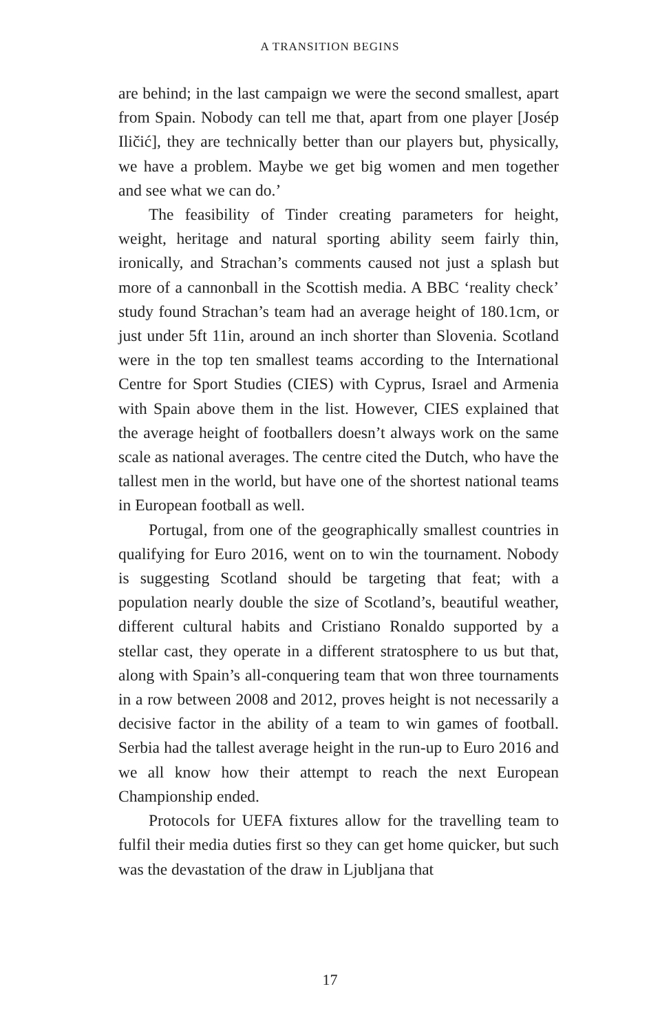A TRANSITION BEGINS
are behind; in the last campaign we were the second smallest, apart from Spain. Nobody can tell me that, apart from one player [Josép Iličić], they are technically better than our players but, physically, we have a problem. Maybe we get big women and men together and see what we can do.’
The feasibility of Tinder creating parameters for height, weight, heritage and natural sporting ability seem fairly thin, ironically, and Strachan’s comments caused not just a splash but more of a cannonball in the Scottish media. A BBC ‘reality check’ study found Strachan’s team had an average height of 180.1cm, or just under 5ft 11in, around an inch shorter than Slovenia. Scotland were in the top ten smallest teams according to the International Centre for Sport Studies (CIES) with Cyprus, Israel and Armenia with Spain above them in the list. However, CIES explained that the average height of footballers doesn’t always work on the same scale as national averages. The centre cited the Dutch, who have the tallest men in the world, but have one of the shortest national teams in European football as well.
Portugal, from one of the geographically smallest countries in qualifying for Euro 2016, went on to win the tournament. Nobody is suggesting Scotland should be targeting that feat; with a population nearly double the size of Scotland’s, beautiful weather, different cultural habits and Cristiano Ronaldo supported by a stellar cast, they operate in a different stratosphere to us but that, along with Spain’s all-conquering team that won three tournaments in a row between 2008 and 2012, proves height is not necessarily a decisive factor in the ability of a team to win games of football. Serbia had the tallest average height in the run-up to Euro 2016 and we all know how their attempt to reach the next European Championship ended.
Protocols for UEFA fixtures allow for the travelling team to fulfil their media duties first so they can get home quicker, but such was the devastation of the draw in Ljubljana that
17